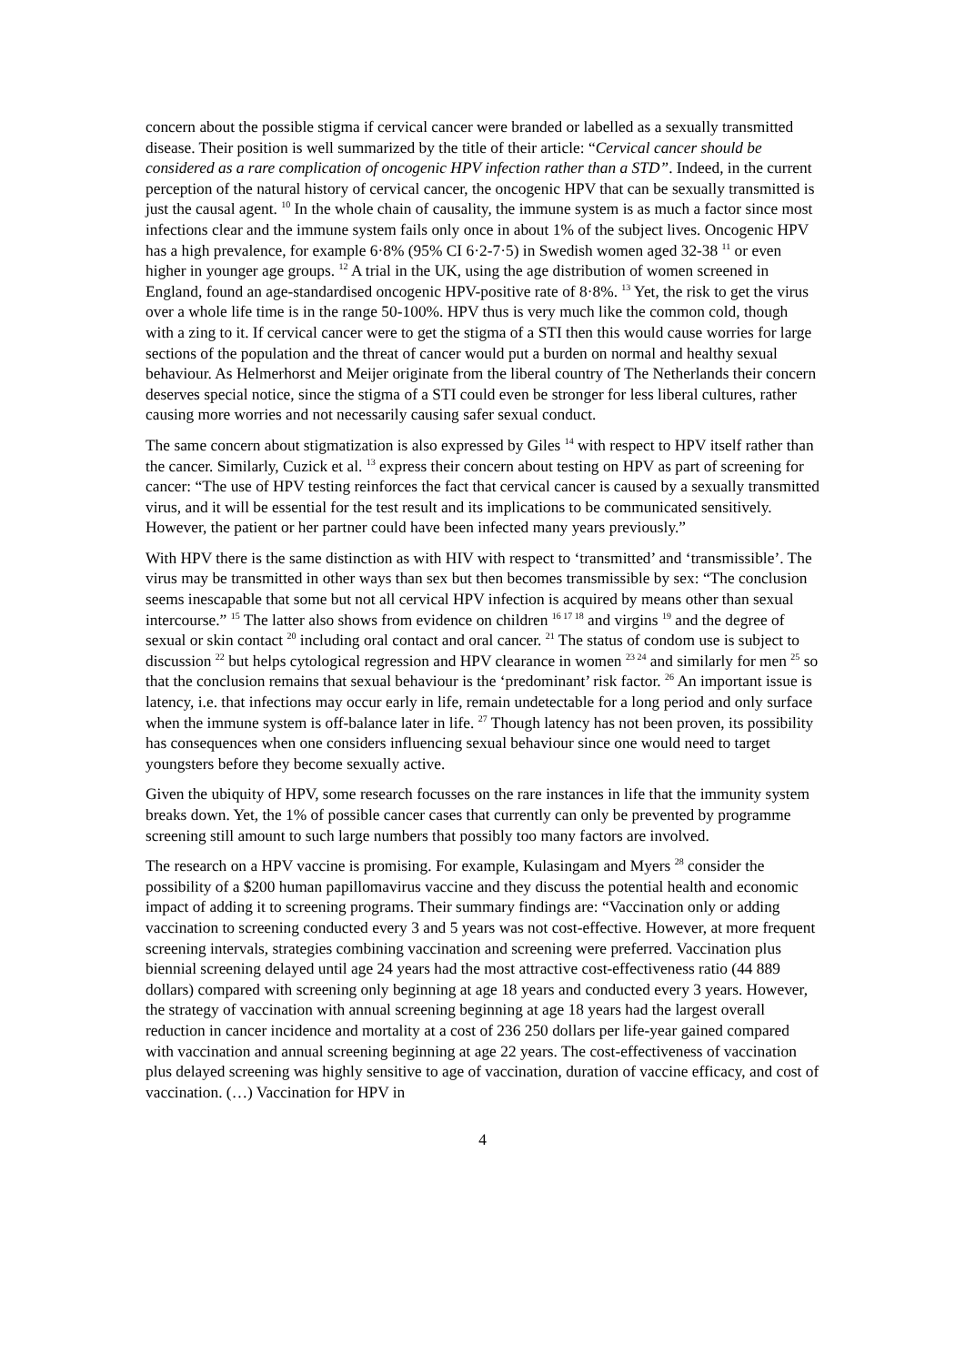concern about the possible stigma if cervical cancer were branded or labelled as a sexually transmitted disease. Their position is well summarized by the title of their article: “Cervical cancer should be considered as a rare complication of oncogenic HPV infection rather than a STD”. Indeed, in the current perception of the natural history of cervical cancer, the oncogenic HPV that can be sexually transmitted is just the causal agent. <sup>10</sup> In the whole chain of causality, the immune system is as much a factor since most infections clear and the immune system fails only once in about 1% of the subject lives. Oncogenic HPV has a high prevalence, for example 6·8% (95% CI 6·2-7·5) in Swedish women aged 32-38 <sup>11</sup> or even higher in younger age groups. <sup>12</sup> A trial in the UK, using the age distribution of women screened in England, found an age-standardised oncogenic HPV-positive rate of 8·8%. <sup>13</sup> Yet, the risk to get the virus over a whole life time is in the range 50-100%. HPV thus is very much like the common cold, though with a zing to it. If cervical cancer were to get the stigma of a STI then this would cause worries for large sections of the population and the threat of cancer would put a burden on normal and healthy sexual behaviour. As Helmerhorst and Meijer originate from the liberal country of The Netherlands their concern deserves special notice, since the stigma of a STI could even be stronger for less liberal cultures, rather causing more worries and not necessarily causing safer sexual conduct.
The same concern about stigmatization is also expressed by Giles <sup>14</sup> with respect to HPV itself rather than the cancer. Similarly, Cuzick et al. <sup>13</sup> express their concern about testing on HPV as part of screening for cancer: “The use of HPV testing reinforces the fact that cervical cancer is caused by a sexually transmitted virus, and it will be essential for the test result and its implications to be communicated sensitively. However, the patient or her partner could have been infected many years previously.”
With HPV there is the same distinction as with HIV with respect to ‘transmitted’ and ‘transmissible’. The virus may be transmitted in other ways than sex but then becomes transmissible by sex: “The conclusion seems inescapable that some but not all cervical HPV infection is acquired by means other than sexual intercourse.” <sup>15</sup> The latter also shows from evidence on children <sup>16 17 18</sup> and virgins <sup>19</sup> and the degree of sexual or skin contact <sup>20</sup> including oral contact and oral cancer. <sup>21</sup> The status of condom use is subject to discussion <sup>22</sup> but helps cytological regression and HPV clearance in women <sup>23 24</sup> and similarly for men <sup>25</sup> so that the conclusion remains that sexual behaviour is the ‘predominant’ risk factor. <sup>26</sup> An important issue is latency, i.e. that infections may occur early in life, remain undetectable for a long period and only surface when the immune system is off-balance later in life. <sup>27</sup> Though latency has not been proven, its possibility has consequences when one considers influencing sexual behaviour since one would need to target youngsters before they become sexually active.
Given the ubiquity of HPV, some research focusses on the rare instances in life that the immunity system breaks down. Yet, the 1% of possible cancer cases that currently can only be prevented by programme screening still amount to such large numbers that possibly too many factors are involved.
The research on a HPV vaccine is promising. For example, Kulasingam and Myers <sup>28</sup> consider the possibility of a $200 human papillomavirus vaccine and they discuss the potential health and economic impact of adding it to screening programs. Their summary findings are: “Vaccination only or adding vaccination to screening conducted every 3 and 5 years was not cost-effective. However, at more frequent screening intervals, strategies combining vaccination and screening were preferred. Vaccination plus biennial screening delayed until age 24 years had the most attractive cost-effectiveness ratio (44 889 dollars) compared with screening only beginning at age 18 years and conducted every 3 years. However, the strategy of vaccination with annual screening beginning at age 18 years had the largest overall reduction in cancer incidence and mortality at a cost of 236 250 dollars per life-year gained compared with vaccination and annual screening beginning at age 22 years. The cost-effectiveness of vaccination plus delayed screening was highly sensitive to age of vaccination, duration of vaccine efficacy, and cost of vaccination. (…) Vaccination for HPV in
4